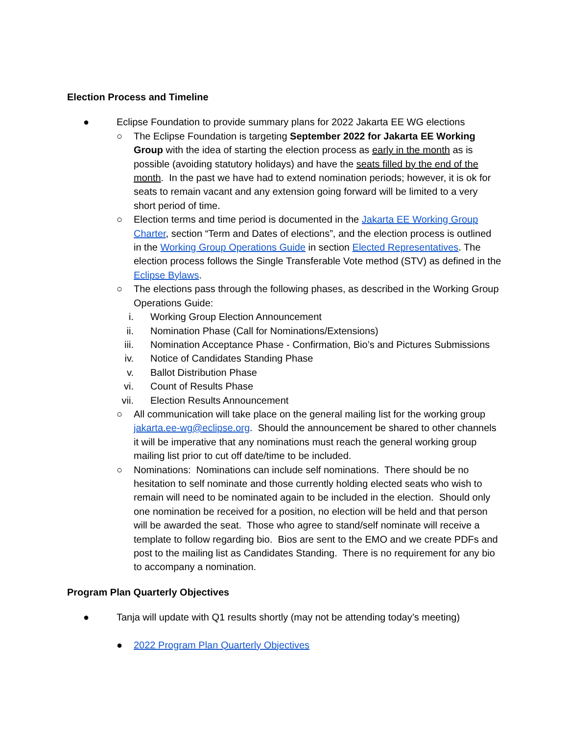Election Process and Timeline
● Eclipse Foundation to provide summary plans for 2022 Jakarta EE WG elections
○ The Eclipse Foundation is targeting September 2022 for Jakarta EE Working Group with the idea of starting the election process as early in the month as is possible (avoiding statutory holidays) and have the seats filled by the end of the month. In the past we have had to extend nomination periods; however, it is ok for seats to remain vacant and any extension going forward will be limited to a very short period of time.
○ Election terms and time period is documented in the Jakarta EE Working Group Charter, section “Term and Dates of elections”, and the election process is outlined in the Working Group Operations Guide in section Elected Representatives. The election process follows the Single Transferable Vote method (STV) as defined in the Eclipse Bylaws.
○ The elections pass through the following phases, as described in the Working Group Operations Guide:
i. Working Group Election Announcement
ii. Nomination Phase (Call for Nominations/Extensions)
iii. Nomination Acceptance Phase - Confirmation, Bio’s and Pictures Submissions
iv. Notice of Candidates Standing Phase
v. Ballot Distribution Phase
vi. Count of Results Phase
vii. Election Results Announcement
○ All communication will take place on the general mailing list for the working group jakarta.ee-wg@eclipse.org. Should the announcement be shared to other channels it will be imperative that any nominations must reach the general working group mailing list prior to cut off date/time to be included.
○ Nominations: Nominations can include self nominations. There should be no hesitation to self nominate and those currently holding elected seats who wish to remain will need to be nominated again to be included in the election. Should only one nomination be received for a position, no election will be held and that person will be awarded the seat. Those who agree to stand/self nominate will receive a template to follow regarding bio. Bios are sent to the EMO and we create PDFs and post to the mailing list as Candidates Standing. There is no requirement for any bio to accompany a nomination.
Program Plan Quarterly Objectives
● Tanja will update with Q1 results shortly (may not be attending today’s meeting)
● 2022 Program Plan Quarterly Objectives